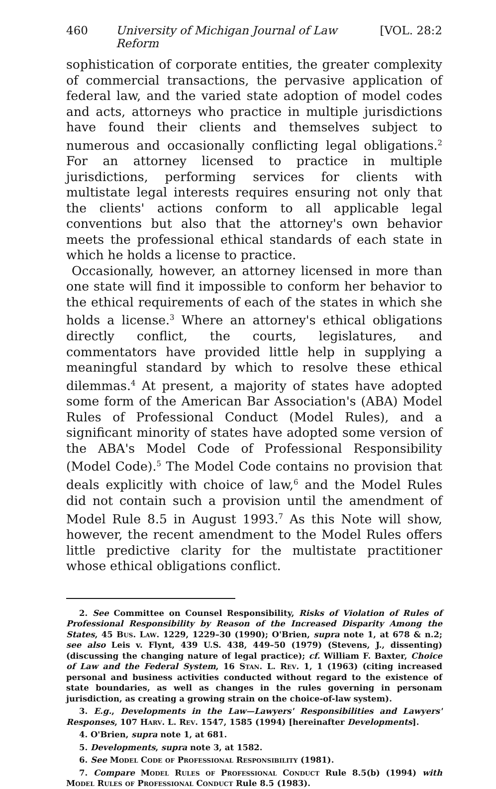460 University of Michigan Journal of Law Reform [VOL. 28:2
sophistication of corporate entities, the greater complexity of commercial transactions, the pervasive application of federal law, and the varied state adoption of model codes and acts, attorneys who practice in multiple jurisdictions have found their clients and themselves subject to numerous and occasionally conflicting legal obligations.<sup>2</sup> For an attorney licensed to practice in multiple jurisdictions, performing services for clients with multistate legal interests requires ensuring not only that the clients' actions conform to all applicable legal conventions but also that the attorney's own behavior meets the professional ethical standards of each state in which he holds a license to practice.
Occasionally, however, an attorney licensed in more than one state will find it impossible to conform her behavior to the ethical requirements of each of the states in which she holds a license.<sup>3</sup> Where an attorney's ethical obligations directly conflict, the courts, legislatures, and commentators have provided little help in supplying a meaningful standard by which to resolve these ethical dilemmas.<sup>4</sup> At present, a majority of states have adopted some form of the American Bar Association's (ABA) Model Rules of Professional Conduct (Model Rules), and a significant minority of states have adopted some version of the ABA's Model Code of Professional Responsibility (Model Code).<sup>5</sup> The Model Code contains no provision that deals explicitly with choice of law,<sup>6</sup> and the Model Rules did not contain such a provision until the amendment of Model Rule 8.5 in August 1993.<sup>7</sup> As this Note will show, however, the recent amendment to the Model Rules offers little predictive clarity for the multistate practitioner whose ethical obligations conflict.
2. See Committee on Counsel Responsibility, Risks of Violation of Rules of Professional Responsibility by Reason of the Increased Disparity Among the States, 45 Bus. Law. 1229, 1229–30 (1990); O'Brien, supra note 1, at 678 & n.2; see also Leis v. Flynt, 439 U.S. 438, 449–50 (1979) (Stevens, J., dissenting) (discussing the changing nature of legal practice); cf. William F. Baxter, Choice of Law and the Federal System, 16 Stan. L. Rev. 1, 1 (1963) (citing increased personal and business activities conducted without regard to the existence of state boundaries, as well as changes in the rules governing in personam jurisdiction, as creating a growing strain on the choice-of-law system).
3. E.g., Developments in the Law—Lawyers' Responsibilities and Lawyers' Responses, 107 Harv. L. Rev. 1547, 1585 (1994) [hereinafter Developments].
4. O'Brien, supra note 1, at 681.
5. Developments, supra note 3, at 1582.
6. See Model Code of Professional Responsibility (1981).
7. Compare Model Rules of Professional Conduct Rule 8.5(b) (1994) with Model Rules of Professional Conduct Rule 8.5 (1983).